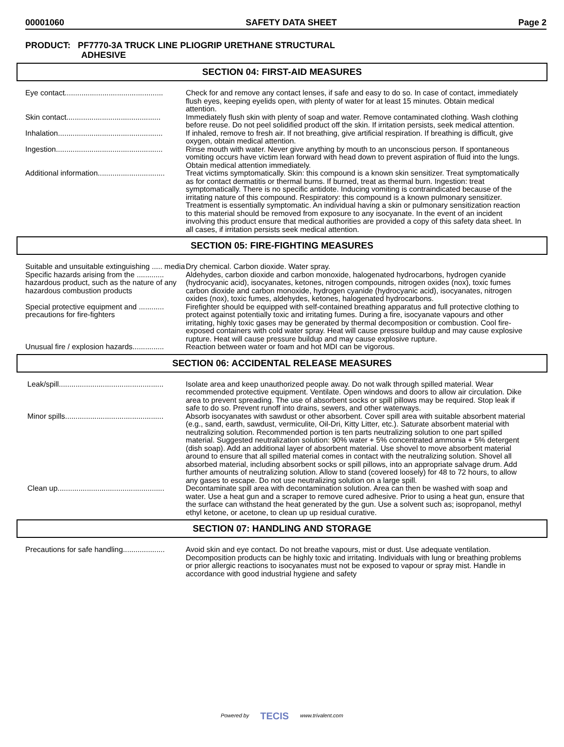00001060 SAFETY DATA SHEET Page 2
PRODUCT: PF7770-3A TRUCK LINE PLIOGRIP URETHANE STRUCTURAL
ADHESIVE
SECTION 04: FIRST-AID MEASURES
| Eye contact............................................... | Check for and remove any contact lenses, if safe and easy to do so. In case of contact, immediately flush eyes, keeping eyelids open, with plenty of water for at least 15 minutes. Obtain medical attention. |
| Skin contact............................................. | Immediately flush skin with plenty of soap and water. Remove contaminated clothing. Wash clothing before reuse. Do not peel solidified product off the skin. If irritation persists, seek medical attention. |
| Inhalation.................................................. | If inhaled, remove to fresh air. If not breathing, give artificial respiration. If breathing is difficult, give oxygen, obtain medical attention. |
| Ingestion................................................... | Rinse mouth with water. Never give anything by mouth to an unconscious person. If spontaneous vomiting occurs have victim lean forward with head down to prevent aspiration of fluid into the lungs. Obtain medical attention immediately. |
| Additional information................................ | Treat victims symptomatically. Skin: this compound is a known skin sensitizer. Treat symptomatically as for contact dermatitis or thermal burns. If burned, treat as thermal burn. Ingestion: treat symptomatically. There is no specific antidote. Inducing vomiting is contraindicated because of the irritating nature of this compound. Respiratory: this compound is a known pulmonary sensitizer. Treatment is essentially symptomatic. An individual having a skin or pulmonary sensitization reaction to this material should be removed from exposure to any isocyanate. In the event of an incident involving this product ensure that medical authorities are provided a copy of this safety data sheet. In all cases, if irritation persists seek medical attention. |
SECTION 05: FIRE-FIGHTING MEASURES
| Suitable and unsuitable extinguishing ..... media | Dry chemical. Carbon dioxide. Water spray. |
| Specific hazards arising from the ............. hazardous product, such as the nature of any hazardous combustion products | Aldehydes, carbon dioxide and carbon monoxide, halogenated hydrocarbons, hydrogen cyanide (hydrocyanic acid), isocyanates, ketones, nitrogen compounds, nitrogen oxides (nox), toxic fumes carbon dioxide and carbon monoxide, hydrogen cyanide (hydrocyanic acid), isocyanates, nitrogen oxides (nox), toxic fumes, aldehydes, ketones, halogenated hydrocarbons. |
| Special protective equipment and ............ precautions for fire-fighters | Firefighter should be equipped with self-contained breathing apparatus and full protective clothing to protect against potentially toxic and irritating fumes. During a fire, isocyanate vapours and other irritating, highly toxic gases may be generated by thermal decomposition or combustion. Cool fire-exposed containers with cold water spray. Heat will cause pressure buildup and may cause explosive rupture. Heat will cause pressure buildup and may cause explosive rupture. |
| Unusual fire / explosion hazards............... | Reaction between water or foam and hot MDI can be vigorous. |
SECTION 06: ACCIDENTAL RELEASE MEASURES
| Leak/spill.................................................. | Isolate area and keep unauthorized people away. Do not walk through spilled material. Wear recommended protective equipment. Ventilate. Open windows and doors to allow air circulation. Dike area to prevent spreading. The use of absorbent socks or spill pillows may be required. Stop leak if safe to do so. Prevent runoff into drains, sewers, and other waterways. |
| Minor spills............................................... | Absorb isocyanates with sawdust or other absorbent. Cover spill area with suitable absorbent material (e.g., sand, earth, sawdust, vermiculite, Oil-Dri, Kitty Litter, etc.). Saturate absorbent material with neutralizing solution. Recommended portion is ten parts neutralizing solution to one part spilled material. Suggested neutralization solution: 90% water + 5% concentrated ammonia + 5% detergent (dish soap). Add an additional layer of absorbent material. Use shovel to move absorbent material around to ensure that all spilled material comes in contact with the neutralizing solution. Shovel all absorbed material, including absorbent socks or spill pillows, into an appropriate salvage drum. Add further amounts of neutralizing solution. Allow to stand (covered loosely) for 48 to 72 hours, to allow any gases to escape. Do not use neutralizing solution on a large spill. |
| Clean up................................................... | Decontaminate spill area with decontamination solution. Area can then be washed with soap and water. Use a heat gun and a scraper to remove cured adhesive. Prior to using a heat gun, ensure that the surface can withstand the heat generated by the gun. Use a solvent such as; isopropanol, methyl ethyl ketone, or acetone, to clean up up residual curative. |
SECTION 07: HANDLING AND STORAGE
| Precautions for safe handling.................... | Avoid skin and eye contact. Do not breathe vapours, mist or dust. Use adequate ventilation. Decomposition products can be highly toxic and irritating. Individuals with lung or breathing problems or prior allergic reactions to isocyanates must not be exposed to vapour or spray mist. Handle in accordance with good industrial hygiene and safety |
Powered by TECIS www.trivalent.com